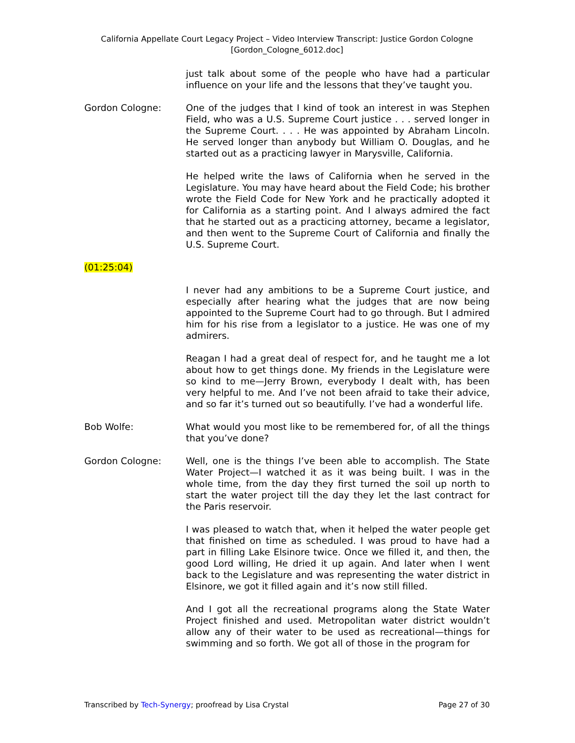California Appellate Court Legacy Project – Video Interview Transcript: Justice Gordon Cologne
[Gordon_Cologne_6012.doc]
just talk about some of the people who have had a particular influence on your life and the lessons that they’ve taught you.
Gordon Cologne: One of the judges that I kind of took an interest in was Stephen Field, who was a U.S. Supreme Court justice . . . served longer in the Supreme Court. . . . He was appointed by Abraham Lincoln. He served longer than anybody but William O. Douglas, and he started out as a practicing lawyer in Marysville, California.
He helped write the laws of California when he served in the Legislature. You may have heard about the Field Code; his brother wrote the Field Code for New York and he practically adopted it for California as a starting point. And I always admired the fact that he started out as a practicing attorney, became a legislator, and then went to the Supreme Court of California and finally the U.S. Supreme Court.
(01:25:04)
I never had any ambitions to be a Supreme Court justice, and especially after hearing what the judges that are now being appointed to the Supreme Court had to go through. But I admired him for his rise from a legislator to a justice. He was one of my admirers.
Reagan I had a great deal of respect for, and he taught me a lot about how to get things done. My friends in the Legislature were so kind to me—Jerry Brown, everybody I dealt with, has been very helpful to me. And I’ve not been afraid to take their advice, and so far it’s turned out so beautifully. I’ve had a wonderful life.
Bob Wolfe: What would you most like to be remembered for, of all the things that you’ve done?
Gordon Cologne: Well, one is the things I’ve been able to accomplish. The State Water Project—I watched it as it was being built. I was in the whole time, from the day they first turned the soil up north to start the water project till the day they let the last contract for the Paris reservoir.
I was pleased to watch that, when it helped the water people get that finished on time as scheduled. I was proud to have had a part in filling Lake Elsinore twice. Once we filled it, and then, the good Lord willing, He dried it up again. And later when I went back to the Legislature and was representing the water district in Elsinore, we got it filled again and it’s now still filled.
And I got all the recreational programs along the State Water Project finished and used. Metropolitan water district wouldn’t allow any of their water to be used as recreational—things for swimming and so forth. We got all of those in the program for
Transcribed by Tech-Synergy; proofread by Lisa Crystal Page 27 of 30